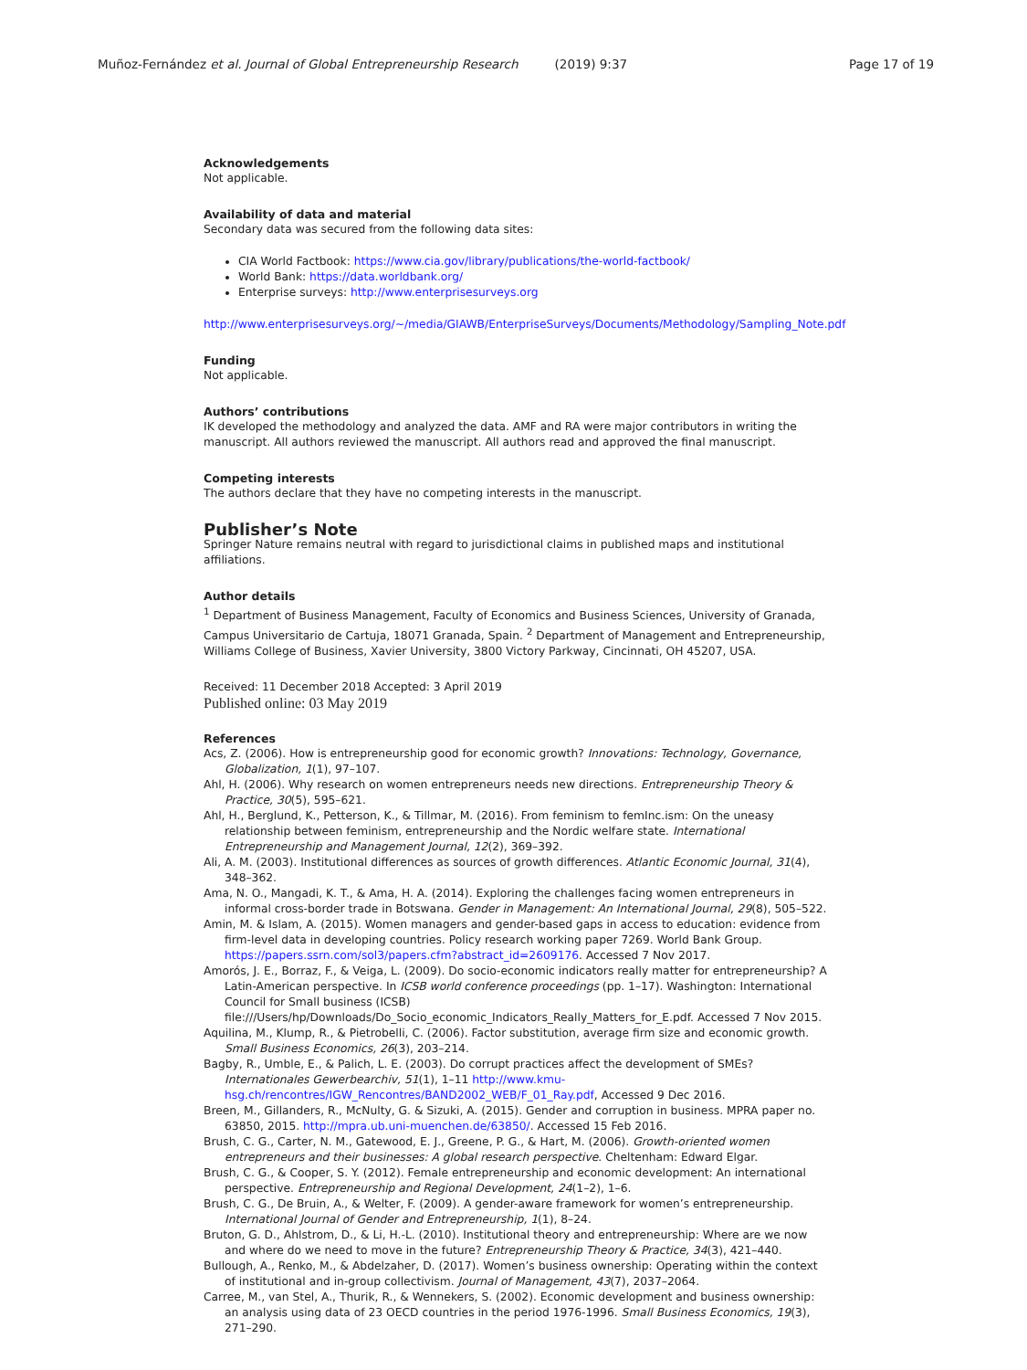Muñoz-Fernández et al. Journal of Global Entrepreneurship Research (2019) 9:37 Page 17 of 19
Acknowledgements
Not applicable.
Availability of data and material
Secondary data was secured from the following data sites:
CIA World Factbook: https://www.cia.gov/library/publications/the-world-factbook/
World Bank: https://data.worldbank.org/
Enterprise surveys: http://www.enterprisesurveys.org
http://www.enterprisesurveys.org/~/media/GIAWB/EnterpriseSurveys/Documents/Methodology/Sampling_Note.pdf
Funding
Not applicable.
Authors’ contributions
IK developed the methodology and analyzed the data. AMF and RA were major contributors in writing the manuscript. All authors reviewed the manuscript. All authors read and approved the final manuscript.
Competing interests
The authors declare that they have no competing interests in the manuscript.
Publisher’s Note
Springer Nature remains neutral with regard to jurisdictional claims in published maps and institutional affiliations.
Author details
<sup>1</sup> Department of Business Management, Faculty of Economics and Business Sciences, University of Granada, Campus Universitario de Cartuja, 18071 Granada, Spain. <sup>2</sup> Department of Management and Entrepreneurship, Williams College of Business, Xavier University, 3800 Victory Parkway, Cincinnati, OH 45207, USA.
Received: 11 December 2018 Accepted: 3 April 2019
Published online: 03 May 2019
References
Acs, Z. (2006). How is entrepreneurship good for economic growth? Innovations: Technology, Governance, Globalization, 1(1), 97–107.
Ahl, H. (2006). Why research on women entrepreneurs needs new directions. Entrepreneurship Theory & Practice, 30(5), 595–621.
Ahl, H., Berglund, K., Petterson, K., & Tillmar, M. (2016). From feminism to femInc.ism: On the uneasy relationship between feminism, entrepreneurship and the Nordic welfare state. International Entrepreneurship and Management Journal, 12(2), 369–392.
Ali, A. M. (2003). Institutional differences as sources of growth differences. Atlantic Economic Journal, 31(4), 348–362.
Ama, N. O., Mangadi, K. T., & Ama, H. A. (2014). Exploring the challenges facing women entrepreneurs in informal cross-border trade in Botswana. Gender in Management: An International Journal, 29(8), 505–522.
Amin, M. & Islam, A. (2015). Women managers and gender-based gaps in access to education: evidence from firm-level data in developing countries. Policy research working paper 7269. World Bank Group. https://papers.ssrn.com/sol3/papers.cfm?abstract_id=2609176. Accessed 7 Nov 2017.
Amorós, J. E., Borraz, F., & Veiga, L. (2009). Do socio-economic indicators really matter for entrepreneurship? A Latin-American perspective. In ICSB world conference proceedings (pp. 1–17). Washington: International Council for Small business (ICSB) file:///Users/hp/Downloads/Do_Socio_economic_Indicators_Really_Matters_for_E.pdf. Accessed 7 Nov 2015.
Aquilina, M., Klump, R., & Pietrobelli, C. (2006). Factor substitution, average firm size and economic growth. Small Business Economics, 26(3), 203–214.
Bagby, R., Umble, E., & Palich, L. E. (2003). Do corrupt practices affect the development of SMEs? Internationales Gewerbearchiv, 51(1), 1–11 http://www.kmu-hsg.ch/rencontres/IGW_Rencontres/BAND2002_WEB/F_01_Ray.pdf, Accessed 9 Dec 2016.
Breen, M., Gillanders, R., McNulty, G. & Sizuki, A. (2015). Gender and corruption in business. MPRA paper no. 63850, 2015. http://mpra.ub.uni-muenchen.de/63850/. Accessed 15 Feb 2016.
Brush, C. G., Carter, N. M., Gatewood, E. J., Greene, P. G., & Hart, M. (2006). Growth-oriented women entrepreneurs and their businesses: A global research perspective. Cheltenham: Edward Elgar.
Brush, C. G., & Cooper, S. Y. (2012). Female entrepreneurship and economic development: An international perspective. Entrepreneurship and Regional Development, 24(1–2), 1–6.
Brush, C. G., De Bruin, A., & Welter, F. (2009). A gender-aware framework for women’s entrepreneurship. International Journal of Gender and Entrepreneurship, 1(1), 8–24.
Bruton, G. D., Ahlstrom, D., & Li, H.-L. (2010). Institutional theory and entrepreneurship: Where are we now and where do we need to move in the future? Entrepreneurship Theory & Practice, 34(3), 421–440.
Bullough, A., Renko, M., & Abdelzaher, D. (2017). Women’s business ownership: Operating within the context of institutional and in-group collectivism. Journal of Management, 43(7), 2037–2064.
Carree, M., van Stel, A., Thurik, R., & Wennekers, S. (2002). Economic development and business ownership: an analysis using data of 23 OECD countries in the period 1976-1996. Small Business Economics, 19(3), 271–290.